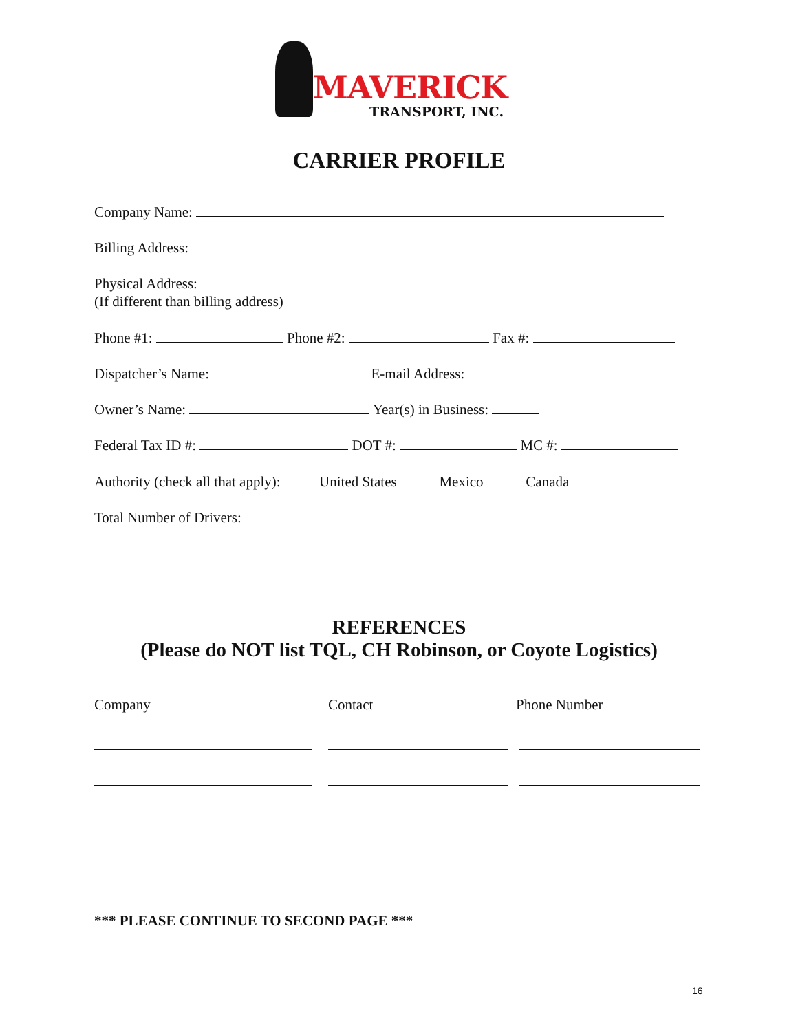MAVERICK
TRANSPORT, INC.
CARRIER PROFILE
Company Name:
Billing Address:
Physical Address:
(If different than billing address)
Phone #1: Phone #2: Fax #:
Dispatcher’s Name: E-mail Address:
Owner’s Name: Year(s) in Business:
Federal Tax ID #: DOT #: MC #:
Authority (check all that apply): United States Mexico Canada
Total Number of Drivers:
REFERENCES
(Please do NOT list TQL, CH Robinson, or Coyote Logistics)
Company Contact Phone Number
*** PLEASE CONTINUE TO SECOND PAGE ***
16